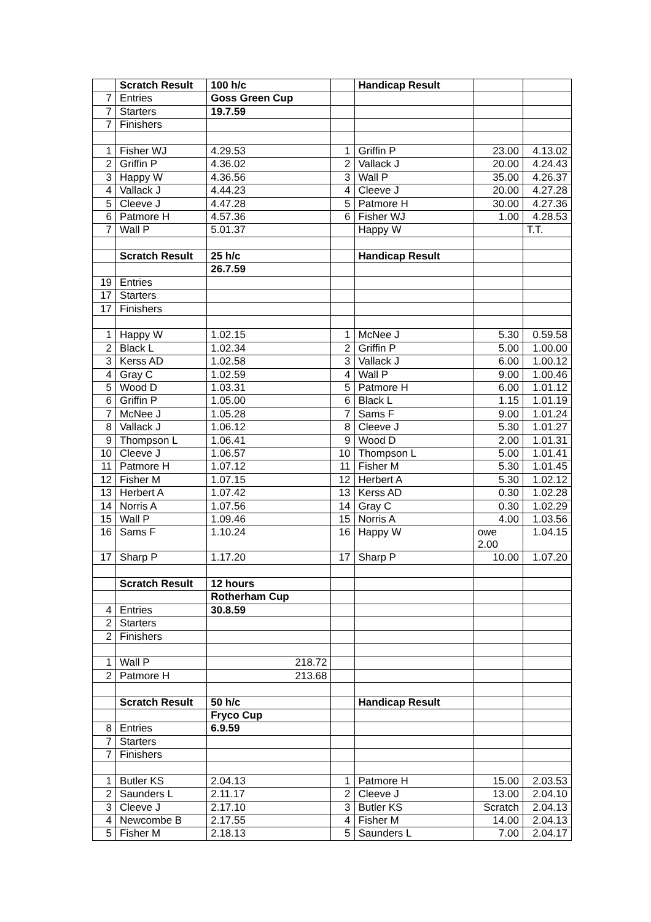| | Scratch Result | 100 h/c | | Handicap Result | | |
| 7 | Entries | Goss Green Cup | | | | |
| 7 | Starters | 19.7.59 | | | | |
| 7 | Finishers | | | | | |
| 1 | Fisher WJ | 4.29.53 | 1 | Griffin P | 23.00 | 4.13.02 |
| 2 | Griffin P | 4.36.02 | 2 | Vallack J | 20.00 | 4.24.43 |
| 3 | Happy W | 4.36.56 | 3 | Wall P | 35.00 | 4.26.37 |
| 4 | Vallack J | 4.44.23 | 4 | Cleeve J | 20.00 | 4.27.28 |
| 5 | Cleeve J | 4.47.28 | 5 | Patmore H | 30.00 | 4.27.36 |
| 6 | Patmore H | 4.57.36 | 6 | Fisher WJ | 1.00 | 4.28.53 |
| 7 | Wall P | 5.01.37 | | Happy W | | T.T. |
| | Scratch Result | 25 h/c | | Handicap Result | | |
| | | 26.7.59 | | | | |
| 19 | Entries | | | | | |
| 17 | Starters | | | | | |
| 17 | Finishers | | | | | |
| 1 | Happy W | 1.02.15 | 1 | McNee J | 5.30 | 0.59.58 |
| 2 | Black L | 1.02.34 | 2 | Griffin P | 5.00 | 1.00.00 |
| 3 | Kerss AD | 1.02.58 | 3 | Vallack J | 6.00 | 1.00.12 |
| 4 | Gray C | 1.02.59 | 4 | Wall P | 9.00 | 1.00.46 |
| 5 | Wood D | 1.03.31 | 5 | Patmore H | 6.00 | 1.01.12 |
| 6 | Griffin P | 1.05.00 | 6 | Black L | 1.15 | 1.01.19 |
| 7 | McNee J | 1.05.28 | 7 | Sams F | 9.00 | 1.01.24 |
| 8 | Vallack J | 1.06.12 | 8 | Cleeve J | 5.30 | 1.01.27 |
| 9 | Thompson L | 1.06.41 | 9 | Wood D | 2.00 | 1.01.31 |
| 10 | Cleeve J | 1.06.57 | 10 | Thompson L | 5.00 | 1.01.41 |
| 11 | Patmore H | 1.07.12 | 11 | Fisher M | 5.30 | 1.01.45 |
| 12 | Fisher M | 1.07.15 | 12 | Herbert A | 5.30 | 1.02.12 |
| 13 | Herbert A | 1.07.42 | 13 | Kerss AD | 0.30 | 1.02.28 |
| 14 | Norris A | 1.07.56 | 14 | Gray C | 0.30 | 1.02.29 |
| 15 | Wall P | 1.09.46 | 15 | Norris A | 4.00 | 1.03.56 |
| 16 | Sams F | 1.10.24 | 16 | Happy W | owe 2.00 | 1.04.15 |
| 17 | Sharp P | 1.17.20 | 17 | Sharp P | 10.00 | 1.07.20 |
| | Scratch Result | 12 hours | | | | |
| | | Rotherham Cup | | | | |
| 4 | Entries | 30.8.59 | | | | |
| 2 | Starters | | | | | |
| 2 | Finishers | | | | | |
| 1 | Wall P | 218.72 | | | | |
| 2 | Patmore H | 213.68 | | | | |
| | Scratch Result | 50 h/c | | Handicap Result | | |
| | | Fryco Cup | | | | |
| 8 | Entries | 6.9.59 | | | | |
| 7 | Starters | | | | | |
| 7 | Finishers | | | | | |
| 1 | Butler KS | 2.04.13 | 1 | Patmore H | 15.00 | 2.03.53 |
| 2 | Saunders L | 2.11.17 | 2 | Cleeve J | 13.00 | 2.04.10 |
| 3 | Cleeve J | 2.17.10 | 3 | Butler KS | Scratch | 2.04.13 |
| 4 | Newcombe B | 2.17.55 | 4 | Fisher M | 14.00 | 2.04.13 |
| 5 | Fisher M | 2.18.13 | 5 | Saunders L | 7.00 | 2.04.17 |